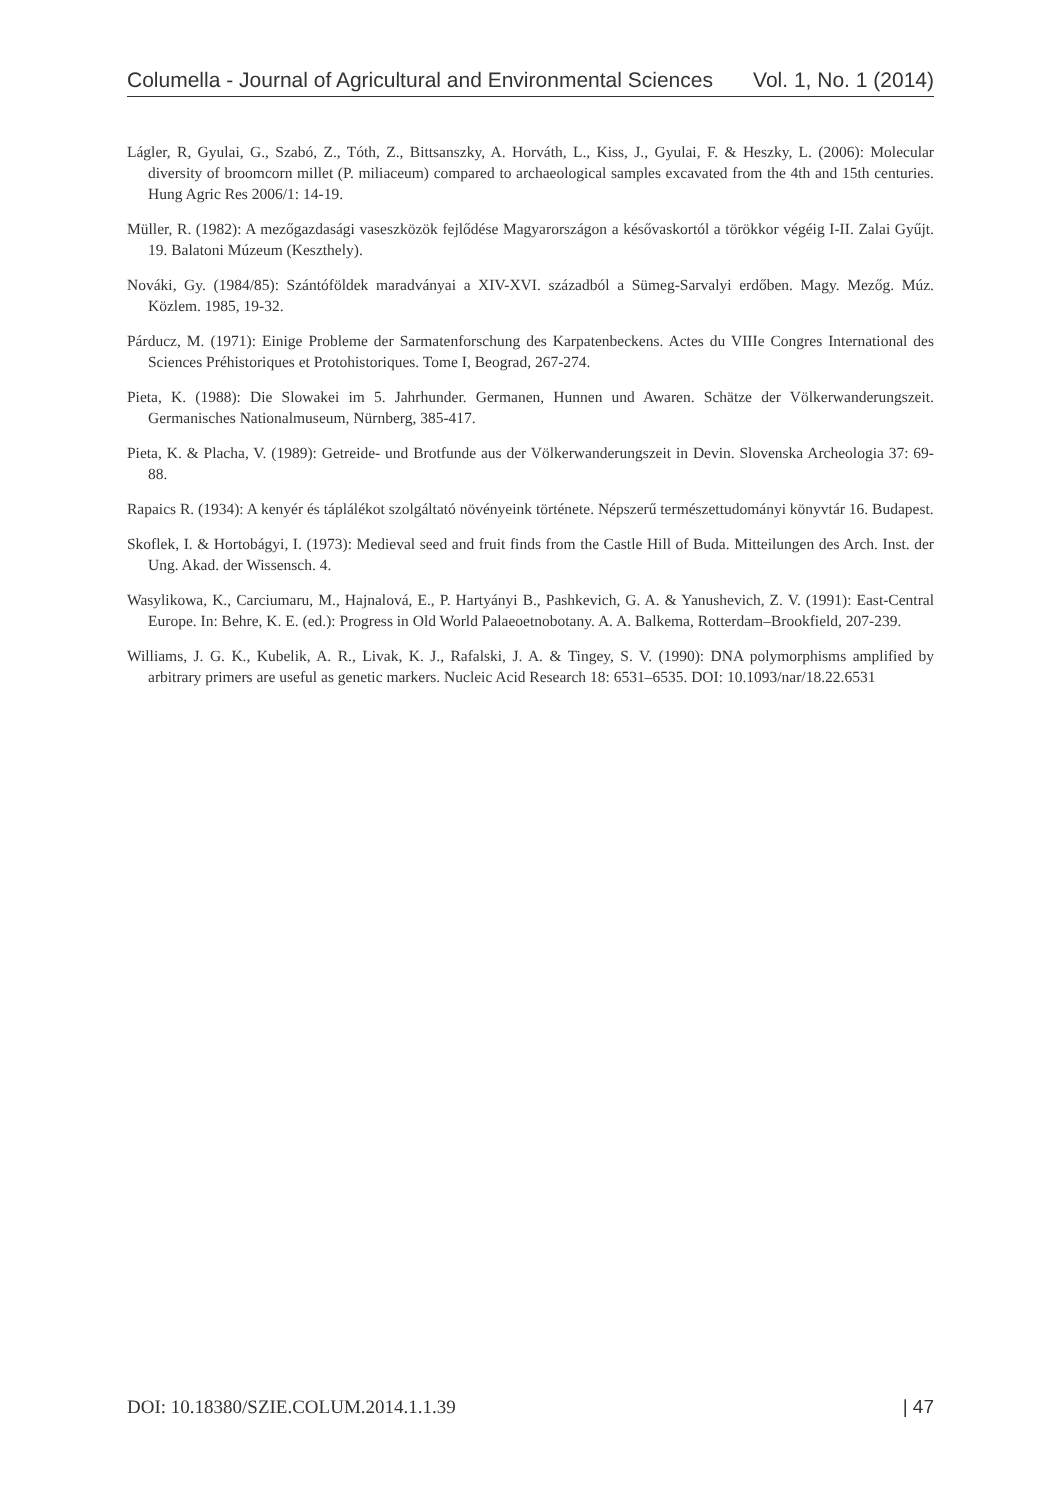Columella - Journal of Agricultural and Environmental Sciences Vol. 1, No. 1 (2014)
Lágler, R, Gyulai, G., Szabó, Z., Tóth, Z., Bittsanszky, A. Horváth, L., Kiss, J., Gyulai, F. & Heszky, L. (2006): Molecular diversity of broomcorn millet (P. miliaceum) compared to archaeological samples excavated from the 4th and 15th centuries. Hung Agric Res 2006/1: 14-19.
Müller, R. (1982): A mezőgazdasági vaseszközök fejlődése Magyarországon a késővaskortól a törökkor végéig I-II. Zalai Gyűjt. 19. Balatoni Múzeum (Keszthely).
Nováki, Gy. (1984/85): Szántóföldek maradványai a XIV-XVI. századból a Sümeg-Sarvalyi erdőben. Magy. Mezőg. Múz. Közlem. 1985, 19-32.
Párducz, M. (1971): Einige Probleme der Sarmatenforschung des Karpatenbeckens. Actes du VIIIe Congres International des Sciences Préhistoriques et Protohistoriques. Tome I, Beograd, 267-274.
Pieta, K. (1988): Die Slowakei im 5. Jahrhunder. Germanen, Hunnen und Awaren. Schätze der Völkerwanderungszeit. Germanisches Nationalmuseum, Nürnberg, 385-417.
Pieta, K. & Placha, V. (1989): Getreide- und Brotfunde aus der Völkerwanderungszeit in Devin. Slovenska Archeologia 37: 69-88.
Rapaics R. (1934): A kenyér és táplálékot szolgáltató növényeink története. Népszerű természettudományi könyvtár 16. Budapest.
Skoflek, I. & Hortobágyi, I. (1973): Medieval seed and fruit finds from the Castle Hill of Buda. Mitteilungen des Arch. Inst. der Ung. Akad. der Wissensch. 4.
Wasylikowa, K., Carciumaru, M., Hajnalová, E., P. Hartyányi B., Pashkevich, G. A. & Yanushevich, Z. V. (1991): East-Central Europe. In: Behre, K. E. (ed.): Progress in Old World Palaeoetnobotany. A. A. Balkema, Rotterdam–Brookfield, 207-239.
Williams, J. G. K., Kubelik, A. R., Livak, K. J., Rafalski, J. A. & Tingey, S. V. (1990): DNA polymorphisms amplified by arbitrary primers are useful as genetic markers. Nucleic Acid Research 18: 6531–6535. DOI: 10.1093/nar/18.22.6531
DOI: 10.18380/SZIE.COLUM.2014.1.1.39 | 47